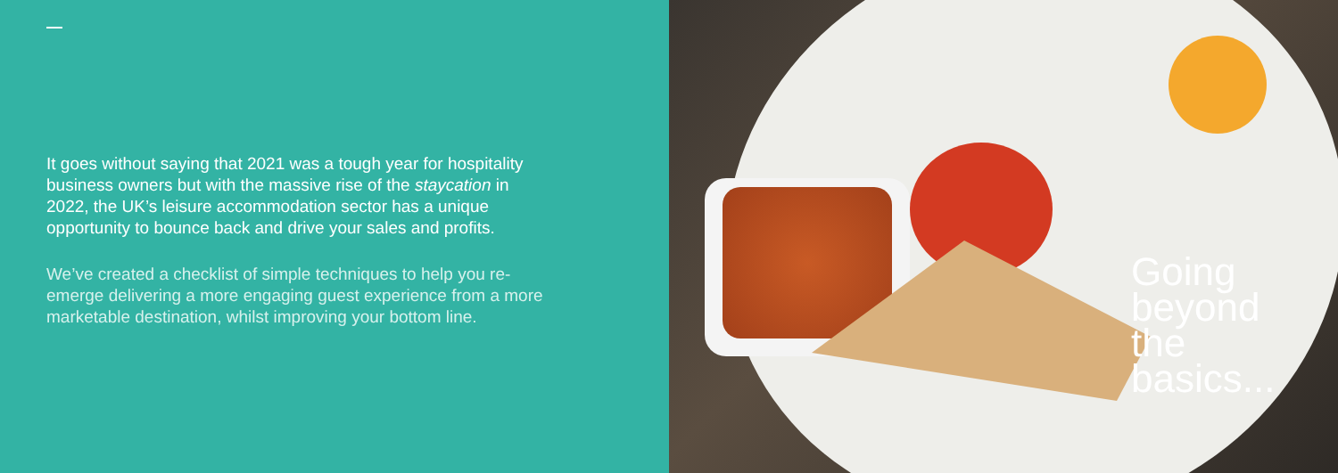It goes without saying that 2021 was a tough year for hospitality business owners but with the massive rise of the staycation in 2022, the UK’s leisure accommodation sector has a unique opportunity to bounce back and drive your sales and profits.
We’ve created a checklist of simple techniques to help you re-emerge delivering a more engaging guest experience from a more marketable destination, whilst improving your bottom line.
Going
beyond
the
basics...